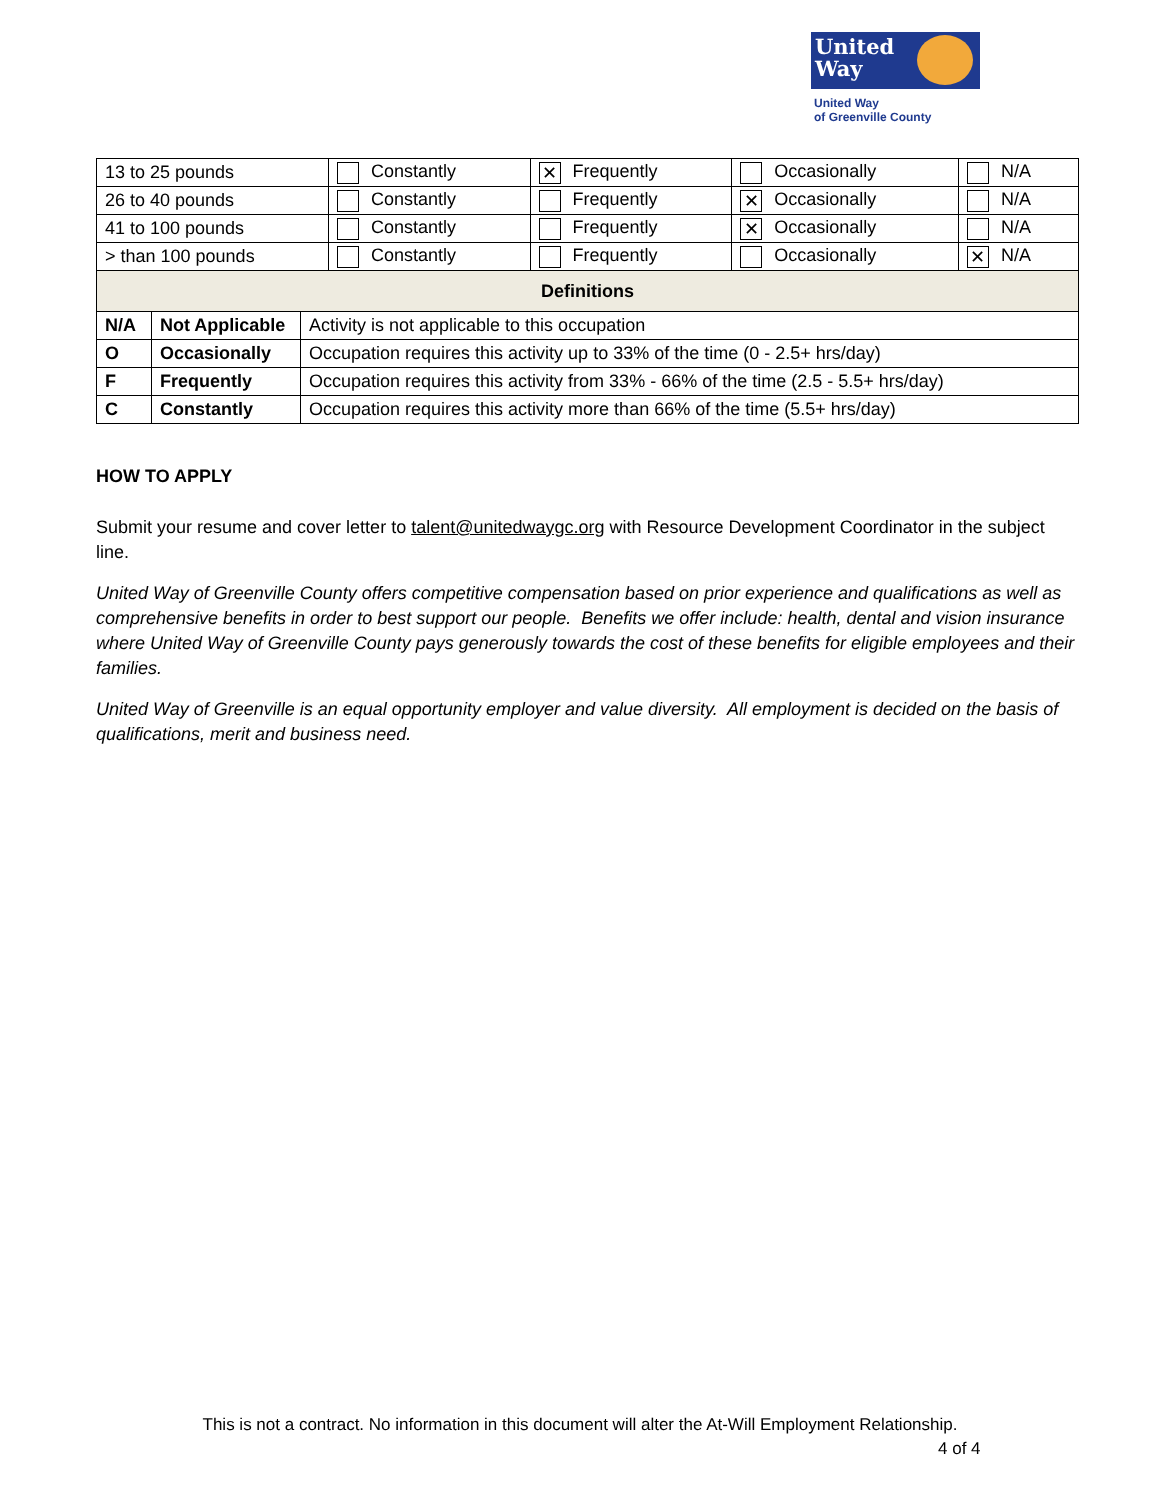United Way
United Way
of Greenville County
| 13 to 25 pounds | Constantly | ✕ Frequently | Occasionally | N/A |
| 26 to 40 pounds | Constantly | Frequently | ✕ Occasionally | N/A |
| 41 to 100 pounds | Constantly | Frequently | ✕ Occasionally | N/A |
| > than 100 pounds | Constantly | Frequently | Occasionally | ✕ N/A |
| Definitions | | |
| --- | --- | --- |
| N/A | Not Applicable | Activity is not applicable to this occupation |
| O | Occasionally | Occupation requires this activity up to 33% of the time (0 - 2.5+ hrs/day) |
| F | Frequently | Occupation requires this activity from 33% - 66% of the time (2.5 - 5.5+ hrs/day) |
| C | Constantly | Occupation requires this activity more than 66% of the time (5.5+ hrs/day) |
HOW TO APPLY
Submit your resume and cover letter to talent@unitedwaygc.org with Resource Development Coordinator in the subject line.
United Way of Greenville County offers competitive compensation based on prior experience and qualifications as well as comprehensive benefits in order to best support our people. Benefits we offer include: health, dental and vision insurance where United Way of Greenville County pays generously towards the cost of these benefits for eligible employees and their families.
United Way of Greenville is an equal opportunity employer and value diversity. All employment is decided on the basis of qualifications, merit and business need.
This is not a contract. No information in this document will alter the At-Will Employment Relationship.
4 of 4